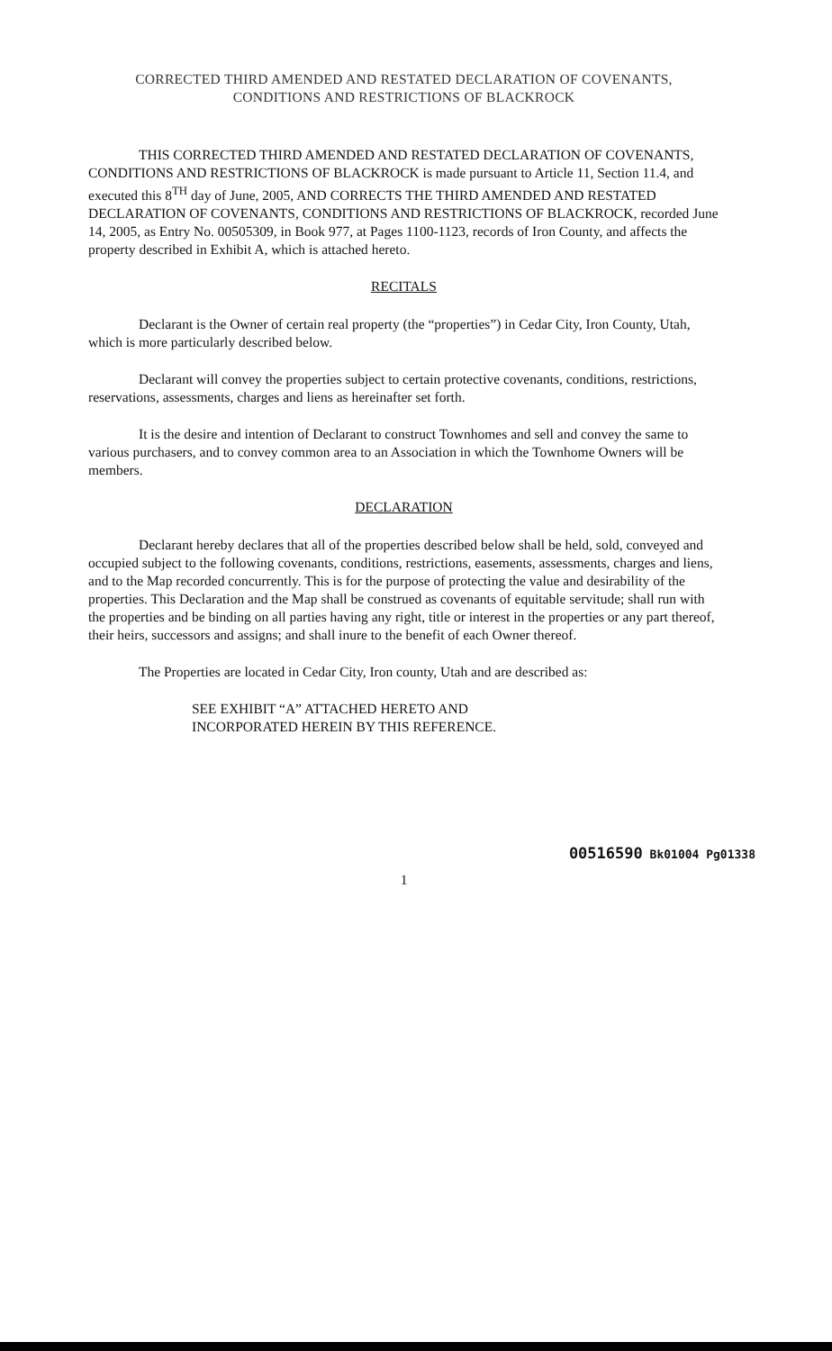CORRECTED THIRD AMENDED AND RESTATED DECLARATION OF COVENANTS,
CONDITIONS AND RESTRICTIONS OF BLACKROCK
THIS CORRECTED THIRD AMENDED AND RESTATED DECLARATION OF COVENANTS, CONDITIONS AND RESTRICTIONS OF BLACKROCK is made pursuant to Article 11, Section 11.4, and executed this 8<sup>TH</sup> day of June, 2005, AND CORRECTS THE THIRD AMENDED AND RESTATED DECLARATION OF COVENANTS, CONDITIONS AND RESTRICTIONS OF BLACKROCK, recorded June 14, 2005, as Entry No. 00505309, in Book 977, at Pages 1100-1123, records of Iron County, and affects the property described in Exhibit A, which is attached hereto.
RECITALS
Declarant is the Owner of certain real property (the “properties”) in Cedar City, Iron County, Utah, which is more particularly described below.
Declarant will convey the properties subject to certain protective covenants, conditions, restrictions, reservations, assessments, charges and liens as hereinafter set forth.
It is the desire and intention of Declarant to construct Townhomes and sell and convey the same to various purchasers, and to convey common area to an Association in which the Townhome Owners will be members.
DECLARATION
Declarant hereby declares that all of the properties described below shall be held, sold, conveyed and occupied subject to the following covenants, conditions, restrictions, easements, assessments, charges and liens, and to the Map recorded concurrently. This is for the purpose of protecting the value and desirability of the properties. This Declaration and the Map shall be construed as covenants of equitable servitude; shall run with the properties and be binding on all parties having any right, title or interest in the properties or any part thereof, their heirs, successors and assigns; and shall inure to the benefit of each Owner thereof.
The Properties are located in Cedar City, Iron county, Utah and are described as:
SEE EXHIBIT “A” ATTACHED HERETO AND
INCORPORATED HEREIN BY THIS REFERENCE.
00516590 Bk01004 Pg01338
1